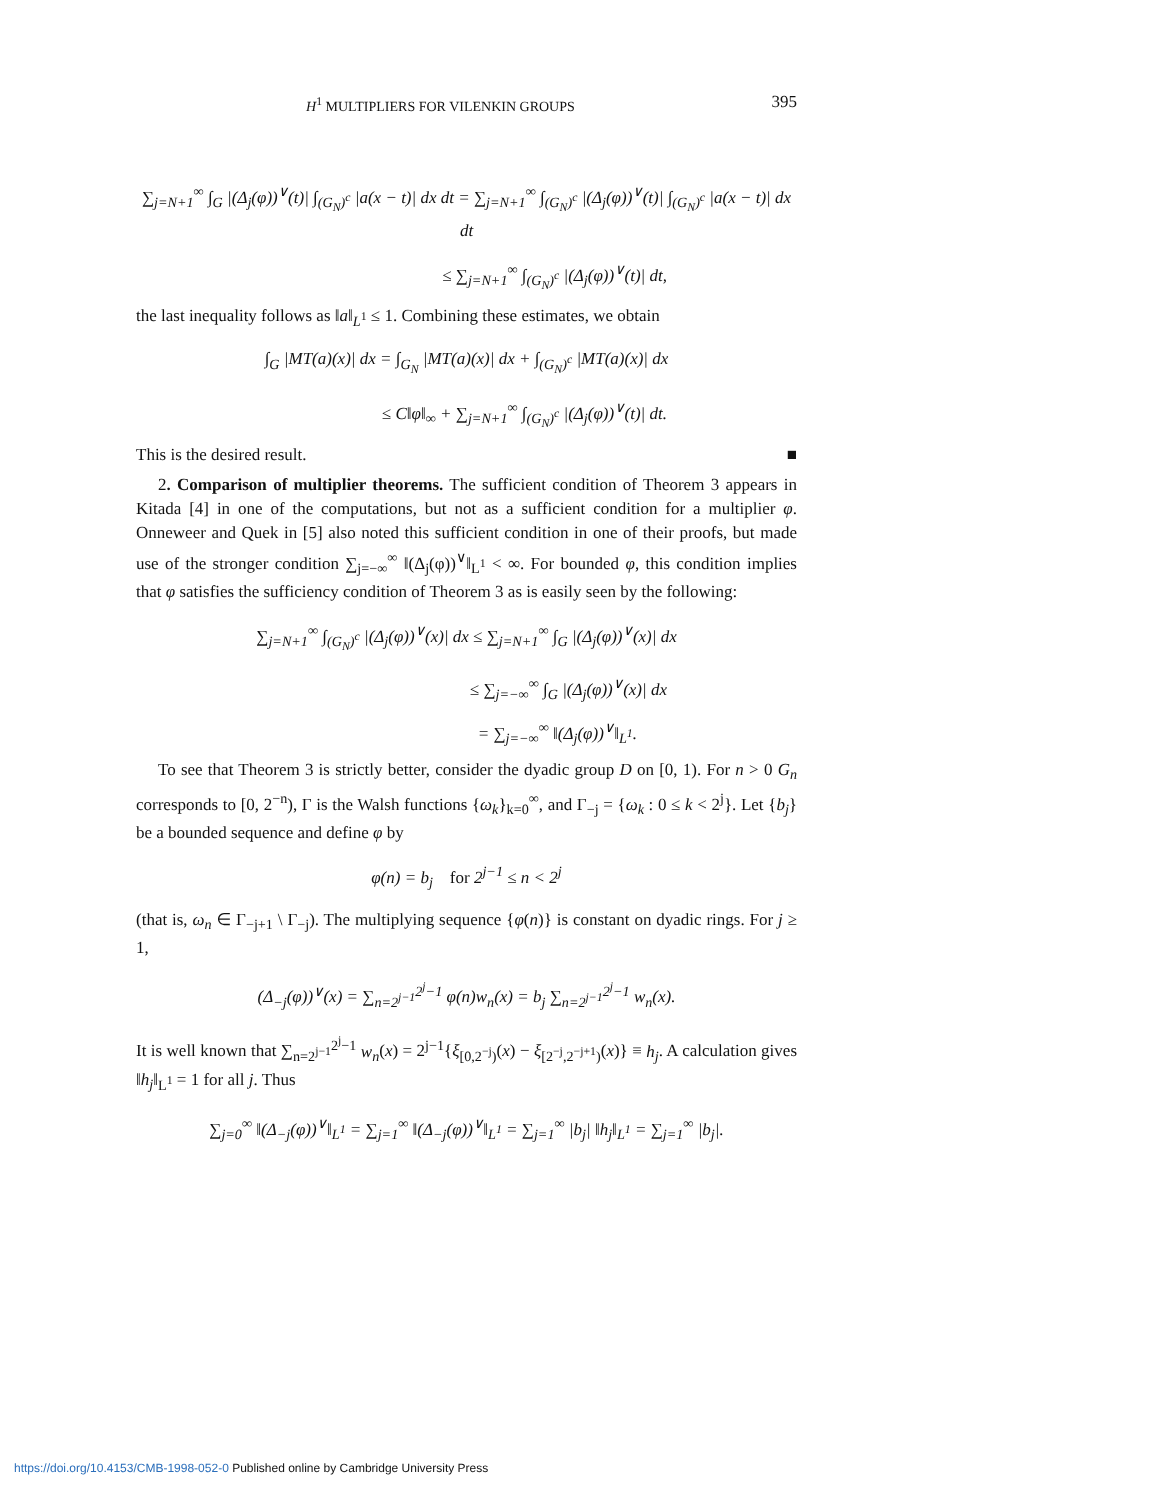H<sup>1</sup> MULTIPLIERS FOR VILENKIN GROUPS 395
∑<sub>j=N+1</sub><sup>∞</sup> ∫<sub>G</sub> |(Δ<sub>j</sub>(φ))<sup>∨</sup>(t)| ∫<sub>(G<sub>N</sub>)<sup>c</sup></sub> |a(x − t)| dx dt = ∑<sub>j=N+1</sub><sup>∞</sup> ∫<sub>(G<sub>N</sub>)<sup>c</sup></sub> |(Δ<sub>j</sub>(φ))<sup>∨</sup>(t)| ∫<sub>(G<sub>N</sub>)<sup>c</sup></sub> |a(x − t)| dx dt
≤ ∑<sub>j=N+1</sub><sup>∞</sup> ∫<sub>(G<sub>N</sub>)<sup>c</sup></sub> |(Δ<sub>j</sub>(φ))<sup>∨</sup>(t)| dt,
the last inequality follows as ‖a‖<sub>L<sup>1</sup></sub> ≤ 1. Combining these estimates, we obtain
∫<sub>G</sub> |MT(a)(x)| dx = ∫<sub>G<sub>N</sub></sub> |MT(a)(x)| dx + ∫<sub>(G<sub>N</sub>)<sup>c</sup></sub> |MT(a)(x)| dx
≤ C‖φ‖<sub>∞</sub> + ∑<sub>j=N+1</sub><sup>∞</sup> ∫<sub>(G<sub>N</sub>)<sup>c</sup></sub> |(Δ<sub>j</sub>(φ))<sup>∨</sup>(t)| dt.
This is the desired result. ■
2. Comparison of multiplier theorems. The sufficient condition of Theorem 3 appears in Kitada [4] in one of the computations, but not as a sufficient condition for a multiplier φ. Onneweer and Quek in [5] also noted this sufficient condition in one of their proofs, but made use of the stronger condition ∑<sub>j=−∞</sub><sup>∞</sup> ‖(Δ<sub>j</sub>(φ))<sup>∨</sup>‖<sub>L<sup>1</sup></sub> < ∞. For bounded φ, this condition implies that φ satisfies the sufficiency condition of Theorem 3 as is easily seen by the following:
∑<sub>j=N+1</sub><sup>∞</sup> ∫<sub>(G<sub>N</sub>)<sup>c</sup></sub> |(Δ<sub>j</sub>(φ))<sup>∨</sup>(x)| dx ≤ ∑<sub>j=N+1</sub><sup>∞</sup> ∫<sub>G</sub> |(Δ<sub>j</sub>(φ))<sup>∨</sup>(x)| dx
≤ ∑<sub>j=−∞</sub><sup>∞</sup> ∫<sub>G</sub> |(Δ<sub>j</sub>(φ))<sup>∨</sup>(x)| dx
= ∑<sub>j=−∞</sub><sup>∞</sup> ‖(Δ<sub>j</sub>(φ))<sup>∨</sup>‖<sub>L<sup>1</sup></sub>.
To see that Theorem 3 is strictly better, consider the dyadic group D on [0, 1). For n > 0 G<sub>n</sub> corresponds to [0, 2<sup>−n</sup>), Γ is the Walsh functions {ω<sub>k</sub>}<sub>k=0</sub><sup>∞</sup>, and Γ<sub>−j</sub> = {ω<sub>k</sub> : 0 ≤ k < 2<sup>j</sup>}. Let {b<sub>j</sub>} be a bounded sequence and define φ by
φ(n) = b<sub>j</sub> for 2<sup>j−1</sup> ≤ n < 2<sup>j</sup>
(that is, ω<sub>n</sub> ∈ Γ<sub>−j+1</sub> \ Γ<sub>−j</sub>). The multiplying sequence {φ(n)} is constant on dyadic rings. For j ≥ 1,
(Δ<sub>−j</sub>(φ))<sup>∨</sup>(x) = ∑<sub>n=2<sup>j−1</sup></sub><sup>2<sup>j</sup>−1</sup> φ(n)w<sub>n</sub>(x) = b<sub>j</sub> ∑<sub>n=2<sup>j−1</sup></sub><sup>2<sup>j</sup>−1</sup> w<sub>n</sub>(x).
It is well known that ∑<sub>n=2<sup>j−1</sup></sub><sup>2<sup>j</sup>−1</sup> w<sub>n</sub>(x) = 2<sup>j−1</sup>{ξ<sub>[0,2<sup>−j</sup>)</sub>(x) − ξ<sub>[2<sup>−j</sup>,2<sup>−j+1</sup>)</sub>(x)} ≡ h<sub>j</sub>. A calculation gives ‖h<sub>j</sub>‖<sub>L<sup>1</sup></sub> = 1 for all j. Thus
∑<sub>j=0</sub><sup>∞</sup> ‖(Δ<sub>−j</sub>(φ))<sup>∨</sup>‖<sub>L<sup>1</sup></sub> = ∑<sub>j=1</sub><sup>∞</sup> ‖(Δ<sub>−j</sub>(φ))<sup>∨</sup>‖<sub>L<sup>1</sup></sub> = ∑<sub>j=1</sub><sup>∞</sup> |b<sub>j</sub>| ‖h<sub>j</sub>‖<sub>L<sup>1</sup></sub> = ∑<sub>j=1</sub><sup>∞</sup> |b<sub>j</sub>|.
https://doi.org/10.4153/CMB-1998-052-0 Published online by Cambridge University Press